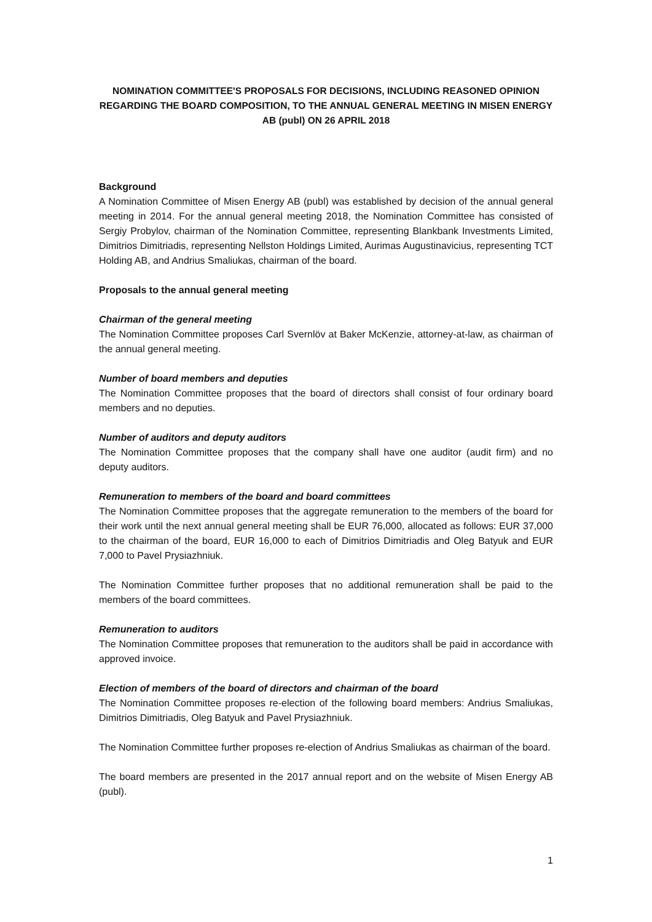NOMINATION COMMITTEE'S PROPOSALS FOR DECISIONS, INCLUDING REASONED OPINION REGARDING THE BOARD COMPOSITION, TO THE ANNUAL GENERAL MEETING IN MISEN ENERGY AB (publ) ON 26 APRIL 2018
Background
A Nomination Committee of Misen Energy AB (publ) was established by decision of the annual general meeting in 2014. For the annual general meeting 2018, the Nomination Committee has consisted of Sergiy Probylov, chairman of the Nomination Committee, representing Blankbank Investments Limited, Dimitrios Dimitriadis, representing Nellston Holdings Limited, Aurimas Augustinavicius, representing TCT Holding AB, and Andrius Smaliukas, chairman of the board.
Proposals to the annual general meeting
Chairman of the general meeting
The Nomination Committee proposes Carl Svernlöv at Baker McKenzie, attorney-at-law, as chairman of the annual general meeting.
Number of board members and deputies
The Nomination Committee proposes that the board of directors shall consist of four ordinary board members and no deputies.
Number of auditors and deputy auditors
The Nomination Committee proposes that the company shall have one auditor (audit firm) and no deputy auditors.
Remuneration to members of the board and board committees
The Nomination Committee proposes that the aggregate remuneration to the members of the board for their work until the next annual general meeting shall be EUR 76,000, allocated as follows: EUR 37,000 to the chairman of the board, EUR 16,000 to each of Dimitrios Dimitriadis and Oleg Batyuk and EUR 7,000 to Pavel Prysiazhniuk.
The Nomination Committee further proposes that no additional remuneration shall be paid to the members of the board committees.
Remuneration to auditors
The Nomination Committee proposes that remuneration to the auditors shall be paid in accordance with approved invoice.
Election of members of the board of directors and chairman of the board
The Nomination Committee proposes re-election of the following board members: Andrius Smaliukas, Dimitrios Dimitriadis, Oleg Batyuk and Pavel Prysiazhniuk.
The Nomination Committee further proposes re-election of Andrius Smaliukas as chairman of the board.
The board members are presented in the 2017 annual report and on the website of Misen Energy AB (publ).
1